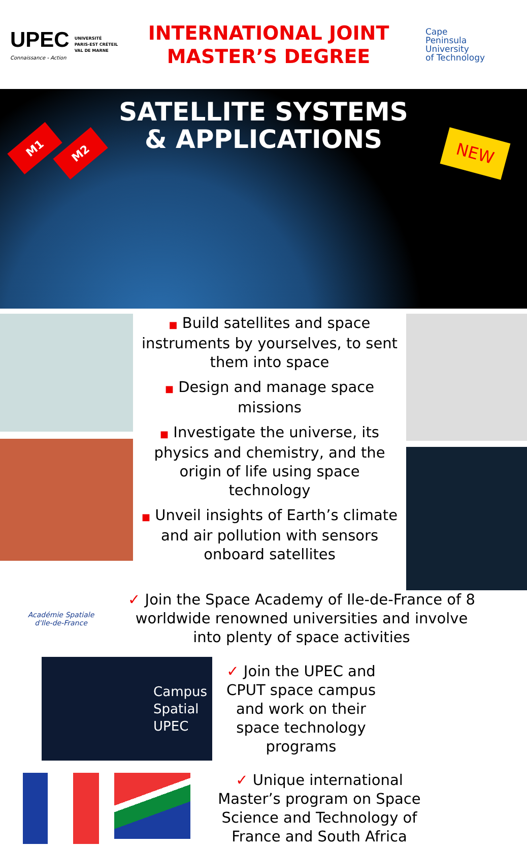UPEC
Connaissance - Action
UNIVERSITÉ
PARIS-EST CRÉTEIL
VAL DE MARNE
INTERNATIONAL JOINT
MASTER’S DEGREE
Cape
Peninsula
University
of Technology
M1 M2
SATELLITE SYSTEMS
& APPLICATIONS
NEW
■ Build satellites and space instruments by yourselves, to sent them into space
■ Design and manage space missions
■ Investigate the universe, its physics and chemistry, and the origin of life using space technology
■ Unveil insights of Earth’s climate and air pollution with sensors onboard satellites
Académie Spatiale
d'Ile-de-France
✓ Join the Space Academy of Ile-de-France of 8 worldwide renowned universities and involve into plenty of space activities
Campus
Spatial
UPEC
✓ Join the UPEC and CPUT space campus and work on their space technology programs
✓ Unique international Master’s program on Space Science and Technology of France and South Africa